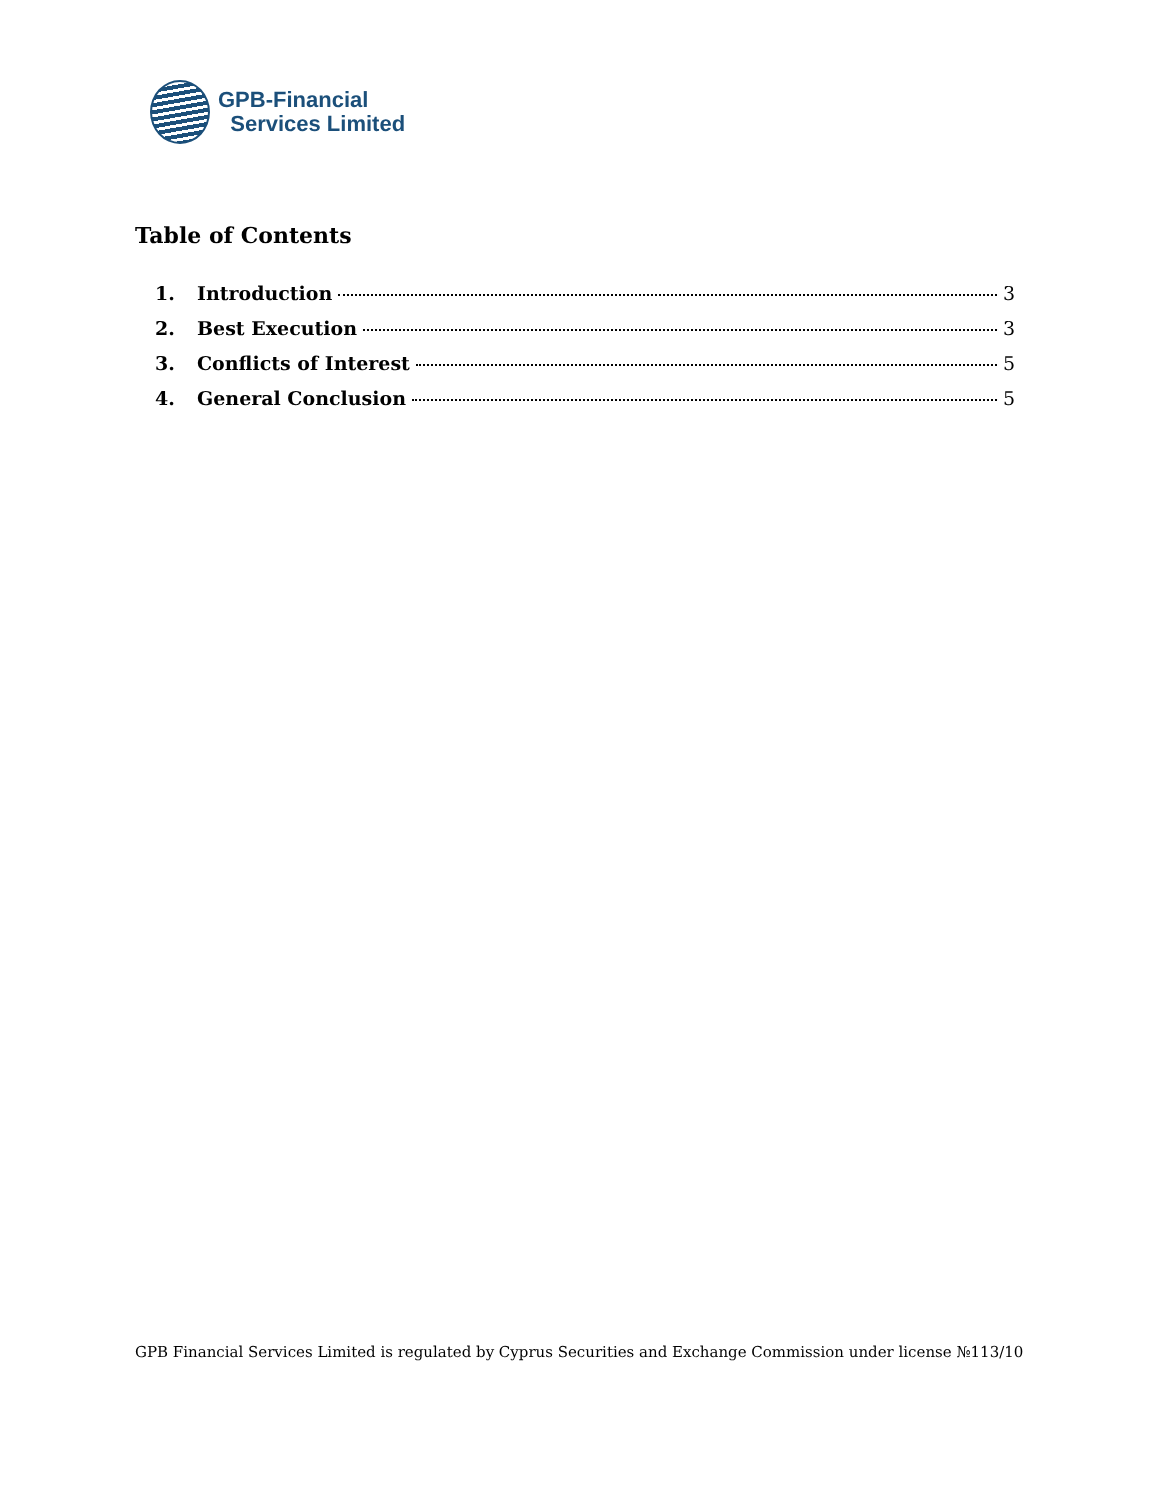GPB-Financial
Services Limited
Table of Contents
1. Introduction 3
2. Best Execution 3
3. Conflicts of Interest 5
4. General Conclusion 5
GPB Financial Services Limited is regulated by Cyprus Securities and Exchange Commission under license №113/10